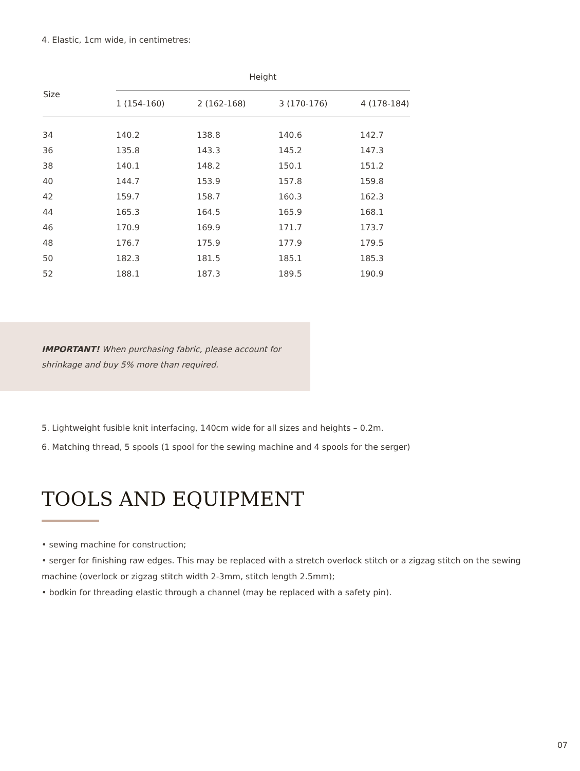4. Elastic, 1cm wide, in centimetres:
| Size | Height | | | |
| --- | --- | --- | --- | --- |
| | 1 (154-160) | 2 (162-168) | 3 (170-176) | 4 (178-184) |
| 34 | 140.2 | 138.8 | 140.6 | 142.7 |
| 36 | 135.8 | 143.3 | 145.2 | 147.3 |
| 38 | 140.1 | 148.2 | 150.1 | 151.2 |
| 40 | 144.7 | 153.9 | 157.8 | 159.8 |
| 42 | 159.7 | 158.7 | 160.3 | 162.3 |
| 44 | 165.3 | 164.5 | 165.9 | 168.1 |
| 46 | 170.9 | 169.9 | 171.7 | 173.7 |
| 48 | 176.7 | 175.9 | 177.9 | 179.5 |
| 50 | 182.3 | 181.5 | 185.1 | 185.3 |
| 52 | 188.1 | 187.3 | 189.5 | 190.9 |
IMPORTANT! When purchasing fabric, please account for shrinkage and buy 5% more than required.
5. Lightweight fusible knit interfacing, 140cm wide for all sizes and heights – 0.2m.
6. Matching thread, 5 spools (1 spool for the sewing machine and 4 spools for the serger)
TOOLS AND EQUIPMENT
• sewing machine for construction;
• serger for finishing raw edges. This may be replaced with a stretch overlock stitch or a zigzag stitch on the sewing machine (overlock or zigzag stitch width 2-3mm, stitch length 2.5mm);
• bodkin for threading elastic through a channel (may be replaced with a safety pin).
07